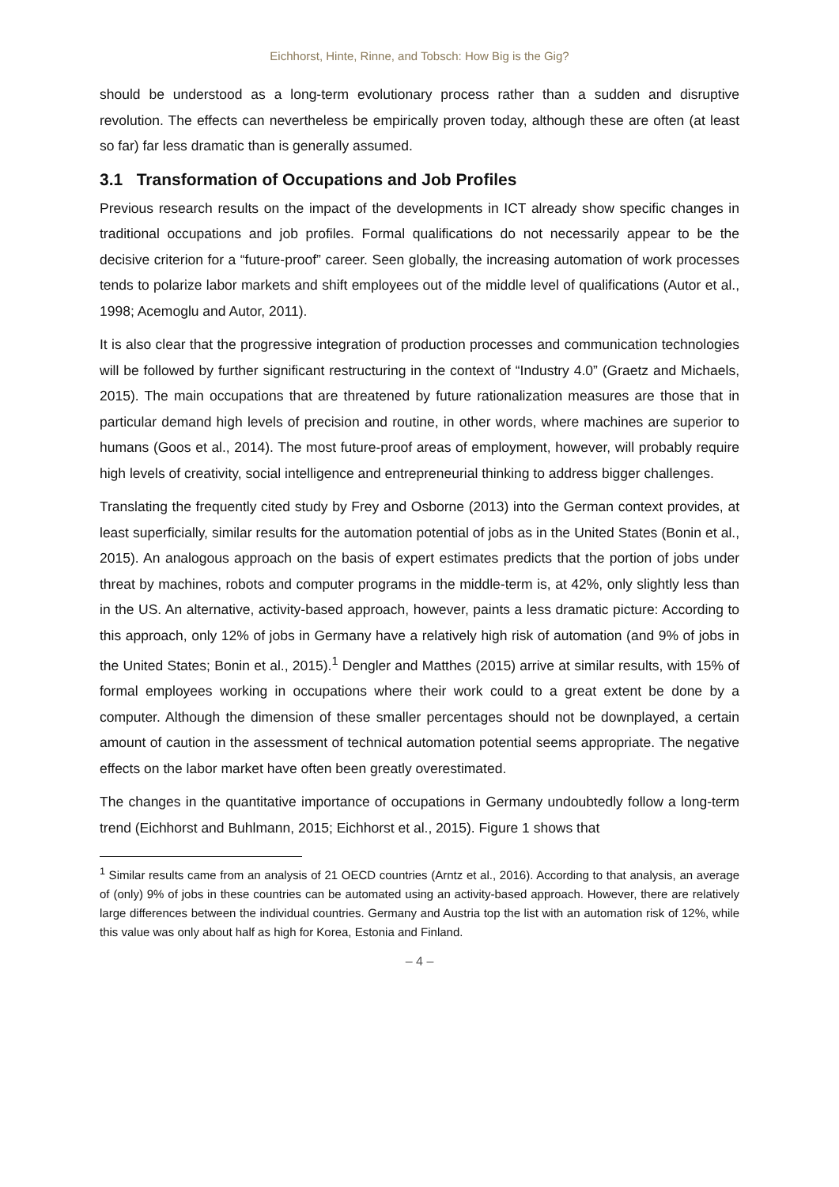Eichhorst, Hinte, Rinne, and Tobsch: How Big is the Gig?
should be understood as a long-term evolutionary process rather than a sudden and disruptive revolution. The effects can nevertheless be empirically proven today, although these are often (at least so far) far less dramatic than is generally assumed.
3.1 Transformation of Occupations and Job Profiles
Previous research results on the impact of the developments in ICT already show specific changes in traditional occupations and job profiles. Formal qualifications do not necessarily appear to be the decisive criterion for a “future-proof” career. Seen globally, the increasing automation of work processes tends to polarize labor markets and shift employees out of the middle level of qualifications (Autor et al., 1998; Acemoglu and Autor, 2011).
It is also clear that the progressive integration of production processes and communication technologies will be followed by further significant restructuring in the context of “Industry 4.0” (Graetz and Michaels, 2015). The main occupations that are threatened by future rationalization measures are those that in particular demand high levels of precision and routine, in other words, where machines are superior to humans (Goos et al., 2014). The most future-proof areas of employment, however, will probably require high levels of creativity, social intelligence and entrepreneurial thinking to address bigger challenges.
Translating the frequently cited study by Frey and Osborne (2013) into the German context provides, at least superficially, similar results for the automation potential of jobs as in the United States (Bonin et al., 2015). An analogous approach on the basis of expert estimates predicts that the portion of jobs under threat by machines, robots and computer programs in the middle-term is, at 42%, only slightly less than in the US. An alternative, activity-based approach, however, paints a less dramatic picture: According to this approach, only 12% of jobs in Germany have a relatively high risk of automation (and 9% of jobs in the United States; Bonin et al., 2015).<sup>1</sup> Dengler and Matthes (2015) arrive at similar results, with 15% of formal employees working in occupations where their work could to a great extent be done by a computer. Although the dimension of these smaller percentages should not be downplayed, a certain amount of caution in the assessment of technical automation potential seems appropriate. The negative effects on the labor market have often been greatly overestimated.
The changes in the quantitative importance of occupations in Germany undoubtedly follow a long-term trend (Eichhorst and Buhlmann, 2015; Eichhorst et al., 2015). Figure 1 shows that
<sup>1</sup> Similar results came from an analysis of 21 OECD countries (Arntz et al., 2016). According to that analysis, an average of (only) 9% of jobs in these countries can be automated using an activity-based approach. However, there are relatively large differences between the individual countries. Germany and Austria top the list with an automation risk of 12%, while this value was only about half as high for Korea, Estonia and Finland.
– 4 –